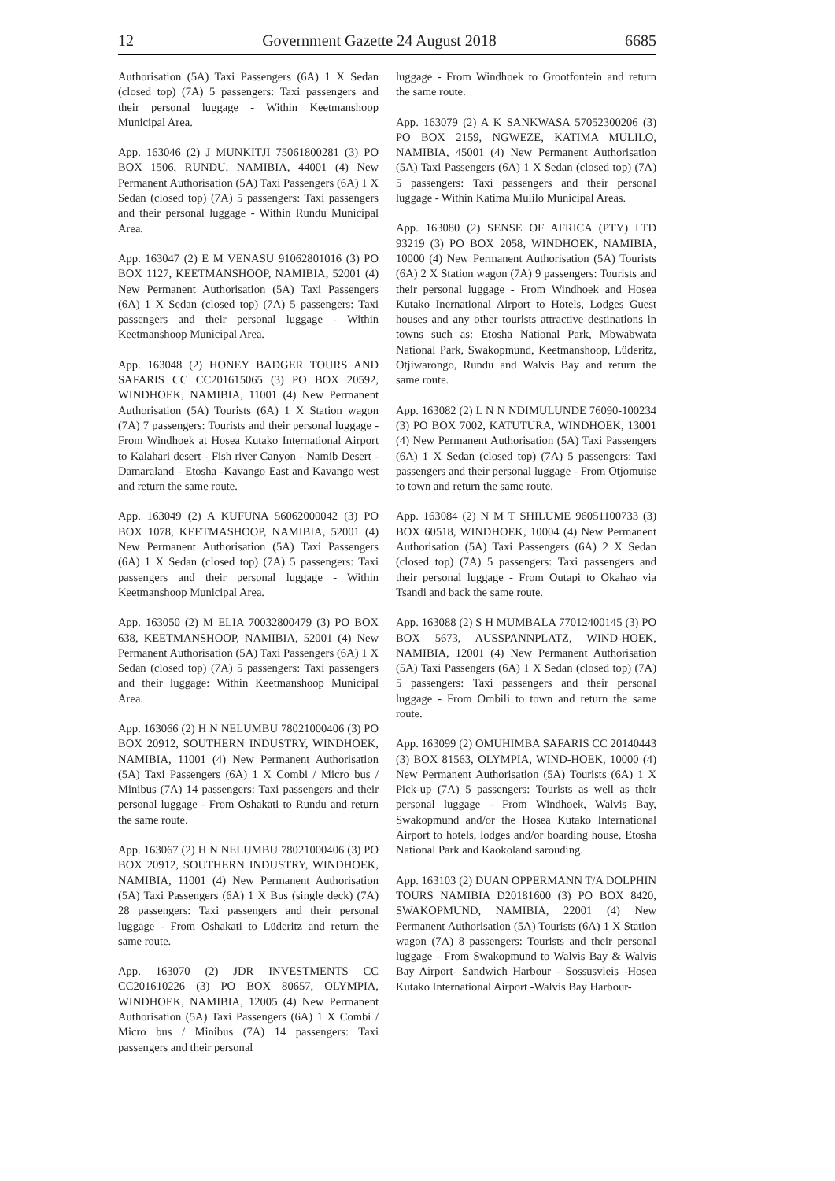12 Government Gazette 24 August 2018 6685
Authorisation (5A) Taxi Passengers (6A) 1 X Sedan (closed top) (7A) 5 passengers: Taxi passengers and their personal luggage - Within Keetmanshoop Municipal Area.
App. 163046 (2) J MUNKITJI 75061800281 (3) PO BOX 1506, RUNDU, NAMIBIA, 44001 (4) New Permanent Authorisation (5A) Taxi Passengers (6A) 1 X Sedan (closed top) (7A) 5 passengers: Taxi passengers and their personal luggage - Within Rundu Municipal Area.
App. 163047 (2) E M VENASU 91062801016 (3) PO BOX 1127, KEETMANSHOOP, NAMIBIA, 52001 (4) New Permanent Authorisation (5A) Taxi Passengers (6A) 1 X Sedan (closed top) (7A) 5 passengers: Taxi passengers and their personal luggage - Within Keetmanshoop Municipal Area.
App. 163048 (2) HONEY BADGER TOURS AND SAFARIS CC CC201615065 (3) PO BOX 20592, WINDHOEK, NAMIBIA, 11001 (4) New Permanent Authorisation (5A) Tourists (6A) 1 X Station wagon (7A) 7 passengers: Tourists and their personal luggage - From Windhoek at Hosea Kutako International Airport to Kalahari desert - Fish river Canyon - Namib Desert - Damaraland - Etosha -Kavango East and Kavango west and return the same route.
App. 163049 (2) A KUFUNA 56062000042 (3) PO BOX 1078, KEETMASHOOP, NAMIBIA, 52001 (4) New Permanent Authorisation (5A) Taxi Passengers (6A) 1 X Sedan (closed top) (7A) 5 passengers: Taxi passengers and their personal luggage - Within Keetmanshoop Municipal Area.
App. 163050 (2) M ELIA 70032800479 (3) PO BOX 638, KEETMANSHOOP, NAMIBIA, 52001 (4) New Permanent Authorisation (5A) Taxi Passengers (6A) 1 X Sedan (closed top) (7A) 5 passengers: Taxi passengers and their luggage: Within Keetmanshoop Municipal Area.
App. 163066 (2) H N NELUMBU 78021000406 (3) PO BOX 20912, SOUTHERN INDUSTRY, WINDHOEK, NAMIBIA, 11001 (4) New Permanent Authorisation (5A) Taxi Passengers (6A) 1 X Combi / Micro bus / Minibus (7A) 14 passengers: Taxi passengers and their personal luggage - From Oshakati to Rundu and return the same route.
App. 163067 (2) H N NELUMBU 78021000406 (3) PO BOX 20912, SOUTHERN INDUSTRY, WINDHOEK, NAMIBIA, 11001 (4) New Permanent Authorisation (5A) Taxi Passengers (6A) 1 X Bus (single deck) (7A) 28 passengers: Taxi passengers and their personal luggage - From Oshakati to Lüderitz and return the same route.
App. 163070 (2) JDR INVESTMENTS CC CC201610226 (3) PO BOX 80657, OLYMPIA, WINDHOEK, NAMIBIA, 12005 (4) New Permanent Authorisation (5A) Taxi Passengers (6A) 1 X Combi / Micro bus / Minibus (7A) 14 passengers: Taxi passengers and their personal
luggage - From Windhoek to Grootfontein and return the same route.
App. 163079 (2) A K SANKWASA 57052300206 (3) PO BOX 2159, NGWEZE, KATIMA MULILO, NAMIBIA, 45001 (4) New Permanent Authorisation (5A) Taxi Passengers (6A) 1 X Sedan (closed top) (7A) 5 passengers: Taxi passengers and their personal luggage - Within Katima Mulilo Municipal Areas.
App. 163080 (2) SENSE OF AFRICA (PTY) LTD 93219 (3) PO BOX 2058, WINDHOEK, NAMIBIA, 10000 (4) New Permanent Authorisation (5A) Tourists (6A) 2 X Station wagon (7A) 9 passengers: Tourists and their personal luggage - From Windhoek and Hosea Kutako Inernational Airport to Hotels, Lodges Guest houses and any other tourists attractive destinations in towns such as: Etosha National Park, Mbwabwata National Park, Swakopmund, Keetmanshoop, Lüderitz, Otjiwarongo, Rundu and Walvis Bay and return the same route.
App. 163082 (2) L N N NDIMULUNDE 76090-100234 (3) PO BOX 7002, KATUTURA, WINDHOEK, 13001 (4) New Permanent Authorisation (5A) Taxi Passengers (6A) 1 X Sedan (closed top) (7A) 5 passengers: Taxi passengers and their personal luggage - From Otjomuise to town and return the same route.
App. 163084 (2) N M T SHILUME 96051100733 (3) BOX 60518, WINDHOEK, 10004 (4) New Permanent Authorisation (5A) Taxi Passengers (6A) 2 X Sedan (closed top) (7A) 5 passengers: Taxi passengers and their personal luggage - From Outapi to Okahao via Tsandi and back the same route.
App. 163088 (2) S H MUMBALA 77012400145 (3) PO BOX 5673, AUSSPANNPLATZ, WIND-HOEK, NAMIBIA, 12001 (4) New Permanent Authorisation (5A) Taxi Passengers (6A) 1 X Sedan (closed top) (7A) 5 passengers: Taxi passengers and their personal luggage - From Ombili to town and return the same route.
App. 163099 (2) OMUHIMBA SAFARIS CC 20140443 (3) BOX 81563, OLYMPIA, WIND-HOEK, 10000 (4) New Permanent Authorisation (5A) Tourists (6A) 1 X Pick-up (7A) 5 passengers: Tourists as well as their personal luggage - From Windhoek, Walvis Bay, Swakopmund and/or the Hosea Kutako International Airport to hotels, lodges and/or boarding house, Etosha National Park and Kaokoland sarouding.
App. 163103 (2) DUAN OPPERMANN T/A DOLPHIN TOURS NAMIBIA D20181600 (3) PO BOX 8420, SWAKOPMUND, NAMIBIA, 22001 (4) New Permanent Authorisation (5A) Tourists (6A) 1 X Station wagon (7A) 8 passengers: Tourists and their personal luggage - From Swakopmund to Walvis Bay & Walvis Bay Airport- Sandwich Harbour - Sossusvleis -Hosea Kutako International Airport -Walvis Bay Harbour-